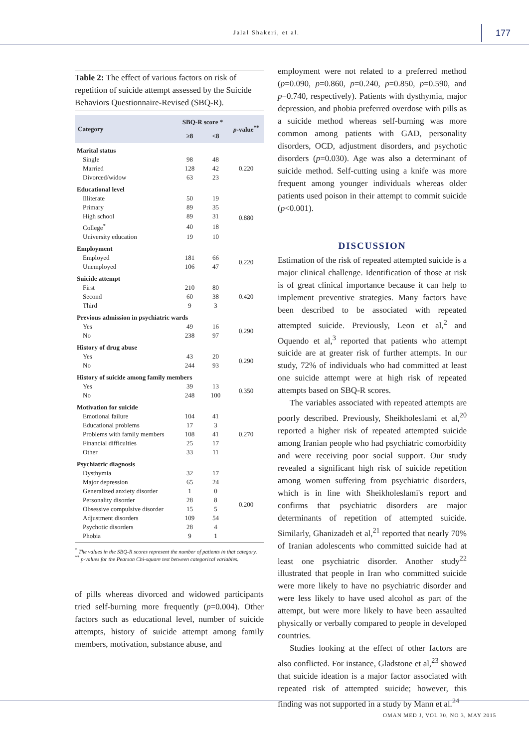Jalal Shakeri, et al. 177
Table 2: The effect of various factors on risk of repetition of suicide attempt assessed by the Suicide Behaviors Questionnaire-Revised (SBQ-R).
| Category | SBQ-R score * | | p -value<sup>**</sup> |
| --- | --- | --- | --- |
| | ≥8 | <8 | |
| Marital status | | | |
| Single | 98 | 48 | 0.220 |
| Married | 128 | 42 | |
| Divorced/widow | 63 | 23 | |
| Educational level | | | |
| Illiterate | 50 | 19 | 0.880 |
| Primary | 89 | 35 | |
| High school | 89 | 31 | |
| College<sup>*</sup> | 40 | 18 | |
| University education | 19 | 10 | |
| Employment | | | |
| Employed | 181 | 66 | 0.220 |
| Unemployed | 106 | 47 | |
| Suicide attempt | | | |
| First | 210 | 80 | 0.420 |
| Second | 60 | 38 | |
| Third | 9 | 3 | |
| Previous admission in psychiatric wards | | | |
| Yes | 49 | 16 | 0.290 |
| No | 238 | 97 | |
| History of drug abuse | | | |
| Yes | 43 | 20 | 0.290 |
| No | 244 | 93 | |
| History of suicide among family members | | | |
| Yes | 39 | 13 | 0.350 |
| No | 248 | 100 | |
| Motivation for suicide | | | |
| Emotional failure | 104 | 41 | 0.270 |
| Educational problems | 17 | 3 | |
| Problems with family members | 108 | 41 | |
| Financial difficulties | 25 | 17 | |
| Other | 33 | 11 | |
| Psychiatric diagnosis | | | |
| Dysthymia | 32 | 17 | 0.200 |
| Major depression | 65 | 24 | |
| Generalized anxiety disorder | 1 | 0 | |
| Personality disorder | 28 | 8 | |
| Obsessive compulsive disorder | 15 | 5 | |
| Adjustment disorders | 109 | 54 | |
| Psychotic disorders | 28 | 4 | |
| Phobia | 9 | 1 | |
<sup>*</sup> The values in the SBQ-R scores represent the number of patients in that category.
<sup>**</sup> p-values for the Pearson Chi-square test between categorical variables.
of pills whereas divorced and widowed participants tried self-burning more frequently (p=0.004). Other factors such as educational level, number of suicide attempts, history of suicide attempt among family members, motivation, substance abuse, and
employment were not related to a preferred method (p=0.090, p=0.860, p=0.240, p=0.850, p=0.590, and p=0.740, respectively). Patients with dysthymia, major depression, and phobia preferred overdose with pills as a suicide method whereas self-burning was more common among patients with GAD, personality disorders, OCD, adjustment disorders, and psychotic disorders (p=0.030). Age was also a determinant of suicide method. Self-cutting using a knife was more frequent among younger individuals whereas older patients used poison in their attempt to commit suicide (p<0.001).
DISCUSSION
Estimation of the risk of repeated attempted suicide is a major clinical challenge. Identification of those at risk is of great clinical importance because it can help to implement preventive strategies. Many factors have been described to be associated with repeated attempted suicide. Previously, Leon et al,<sup>2</sup> and Oquendo et al,<sup>3</sup> reported that patients who attempt suicide are at greater risk of further attempts. In our study, 72% of individuals who had committed at least one suicide attempt were at high risk of repeated attempts based on SBQ-R scores.
The variables associated with repeated attempts are poorly described. Previously, Sheikholeslami et al,<sup>20</sup> reported a higher risk of repeated attempted suicide among Iranian people who had psychiatric comorbidity and were receiving poor social support. Our study revealed a significant high risk of suicide repetition among women suffering from psychiatric disorders, which is in line with Sheikholeslami's report and confirms that psychiatric disorders are major determinants of repetition of attempted suicide. Similarly, Ghanizadeh et al,<sup>21</sup> reported that nearly 70% of Iranian adolescents who committed suicide had at least one psychiatric disorder. Another study<sup>22</sup> illustrated that people in Iran who committed suicide were more likely to have no psychiatric disorder and were less likely to have used alcohol as part of the attempt, but were more likely to have been assaulted physically or verbally compared to people in developed countries.
Studies looking at the effect of other factors are also conflicted. For instance, Gladstone et al,<sup>23</sup> showed that suicide ideation is a major factor associated with repeated risk of attempted suicide; however, this finding was not supported in a study by Mann et al.<sup>24</sup>
OMAN MED J, VOL 30, NO 3, MAY 2015